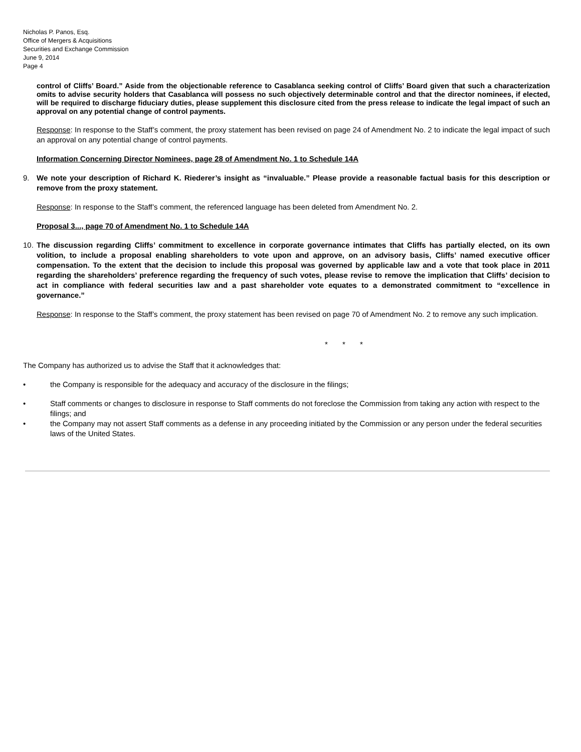Nicholas P. Panos, Esq.
Office of Mergers & Acquisitions
Securities and Exchange Commission
June 9, 2014
Page 4
control of Cliffs’ Board.” Aside from the objectionable reference to Casablanca seeking control of Cliffs’ Board given that such a characterization omits to advise security holders that Casablanca will possess no such objectively determinable control and that the director nominees, if elected, will be required to discharge fiduciary duties, please supplement this disclosure cited from the press release to indicate the legal impact of such an approval on any potential change of control payments.
Response: In response to the Staff’s comment, the proxy statement has been revised on page 24 of Amendment No. 2 to indicate the legal impact of such an approval on any potential change of control payments.
Information Concerning Director Nominees, page 28 of Amendment No. 1 to Schedule 14A
9. We note your description of Richard K. Riederer’s insight as “invaluable.” Please provide a reasonable factual basis for this description or remove from the proxy statement.
Response: In response to the Staff’s comment, the referenced language has been deleted from Amendment No. 2.
Proposal 3..., page 70 of Amendment No. 1 to Schedule 14A
10. The discussion regarding Cliffs’ commitment to excellence in corporate governance intimates that Cliffs has partially elected, on its own volition, to include a proposal enabling shareholders to vote upon and approve, on an advisory basis, Cliffs’ named executive officer compensation. To the extent that the decision to include this proposal was governed by applicable law and a vote that took place in 2011 regarding the shareholders’ preference regarding the frequency of such votes, please revise to remove the implication that Cliffs’ decision to act in compliance with federal securities law and a past shareholder vote equates to a demonstrated commitment to “excellence in governance.”
Response: In response to the Staff’s comment, the proxy statement has been revised on page 70 of Amendment No. 2 to remove any such implication.
* * *
The Company has authorized us to advise the Staff that it acknowledges that:
• the Company is responsible for the adequacy and accuracy of the disclosure in the filings;
• Staff comments or changes to disclosure in response to Staff comments do not foreclose the Commission from taking any action with respect to the filings; and
• the Company may not assert Staff comments as a defense in any proceeding initiated by the Commission or any person under the federal securities laws of the United States.